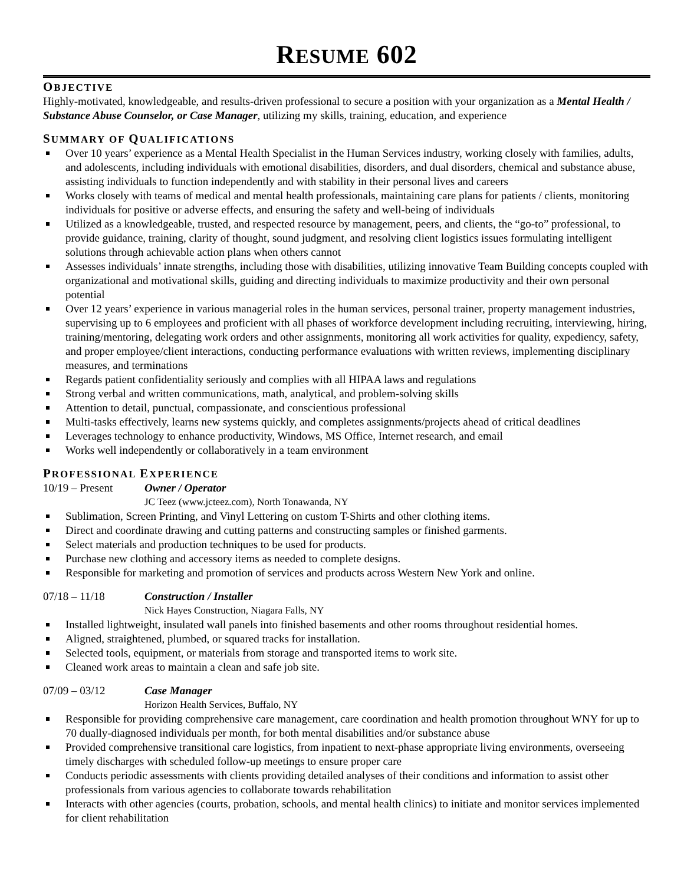RESUME 602
OBJECTIVE
Highly-motivated, knowledgeable, and results-driven professional to secure a position with your organization as a Mental Health / Substance Abuse Counselor, or Case Manager, utilizing my skills, training, education, and experience
SUMMARY OF QUALIFICATIONS
Over 10 years’ experience as a Mental Health Specialist in the Human Services industry, working closely with families, adults, and adolescents, including individuals with emotional disabilities, disorders, and dual disorders, chemical and substance abuse, assisting individuals to function independently and with stability in their personal lives and careers
Works closely with teams of medical and mental health professionals, maintaining care plans for patients / clients, monitoring individuals for positive or adverse effects, and ensuring the safety and well-being of individuals
Utilized as a knowledgeable, trusted, and respected resource by management, peers, and clients, the “go-to” professional, to provide guidance, training, clarity of thought, sound judgment, and resolving client logistics issues formulating intelligent solutions through achievable action plans when others cannot
Assesses individuals’ innate strengths, including those with disabilities, utilizing innovative Team Building concepts coupled with organizational and motivational skills, guiding and directing individuals to maximize productivity and their own personal potential
Over 12 years’ experience in various managerial roles in the human services, personal trainer, property management industries, supervising up to 6 employees and proficient with all phases of workforce development including recruiting, interviewing, hiring, training/mentoring, delegating work orders and other assignments, monitoring all work activities for quality, expediency, safety, and proper employee/client interactions, conducting performance evaluations with written reviews, implementing disciplinary measures, and terminations
Regards patient confidentiality seriously and complies with all HIPAA laws and regulations
Strong verbal and written communications, math, analytical, and problem-solving skills
Attention to detail, punctual, compassionate, and conscientious professional
Multi-tasks effectively, learns new systems quickly, and completes assignments/projects ahead of critical deadlines
Leverages technology to enhance productivity, Windows, MS Office, Internet research, and email
Works well independently or collaboratively in a team environment
PROFESSIONAL EXPERIENCE
10/19 – Present Owner / Operator
JC Teez (www.jcteez.com), North Tonawanda, NY
Sublimation, Screen Printing, and Vinyl Lettering on custom T-Shirts and other clothing items.
Direct and coordinate drawing and cutting patterns and constructing samples or finished garments.
Select materials and production techniques to be used for products.
Purchase new clothing and accessory items as needed to complete designs.
Responsible for marketing and promotion of services and products across Western New York and online.
07/18 – 11/18 Construction / Installer
Nick Hayes Construction, Niagara Falls, NY
Installed lightweight, insulated wall panels into finished basements and other rooms throughout residential homes.
Aligned, straightened, plumbed, or squared tracks for installation.
Selected tools, equipment, or materials from storage and transported items to work site.
Cleaned work areas to maintain a clean and safe job site.
07/09 – 03/12 Case Manager
Horizon Health Services, Buffalo, NY
Responsible for providing comprehensive care management, care coordination and health promotion throughout WNY for up to 70 dually-diagnosed individuals per month, for both mental disabilities and/or substance abuse
Provided comprehensive transitional care logistics, from inpatient to next-phase appropriate living environments, overseeing timely discharges with scheduled follow-up meetings to ensure proper care
Conducts periodic assessments with clients providing detailed analyses of their conditions and information to assist other professionals from various agencies to collaborate towards rehabilitation
Interacts with other agencies (courts, probation, schools, and mental health clinics) to initiate and monitor services implemented for client rehabilitation